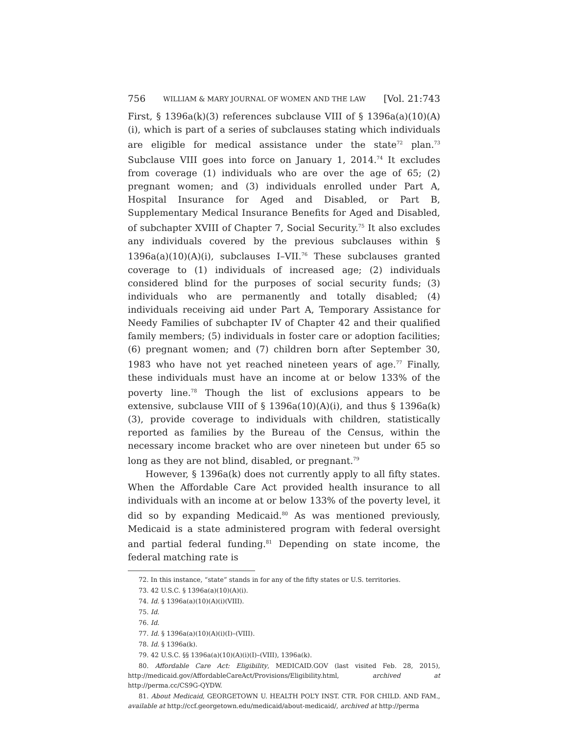756 WILLIAM & MARY JOURNAL OF WOMEN AND THE LAW [Vol. 21:743
First, § 1396a(k)(3) references subclause VIII of § 1396a(a)(10)(A)(i), which is part of a series of subclauses stating which individuals are eligible for medical assistance under the state<sup>72</sup> plan.<sup>73</sup> Subclause VIII goes into force on January 1, 2014.<sup>74</sup> It excludes from coverage (1) individuals who are over the age of 65; (2) pregnant women; and (3) individuals enrolled under Part A, Hospital Insurance for Aged and Disabled, or Part B, Supplementary Medical Insurance Benefits for Aged and Disabled, of subchapter XVIII of Chapter 7, Social Security.<sup>75</sup> It also excludes any individuals covered by the previous subclauses within § 1396a(a)(10)(A)(i), subclauses I–VII.<sup>76</sup> These subclauses granted coverage to (1) individuals of increased age; (2) individuals considered blind for the purposes of social security funds; (3) individuals who are permanently and totally disabled; (4) individuals receiving aid under Part A, Temporary Assistance for Needy Families of subchapter IV of Chapter 42 and their qualified family members; (5) individuals in foster care or adoption facilities; (6) pregnant women; and (7) children born after September 30, 1983 who have not yet reached nineteen years of age.<sup>77</sup> Finally, these individuals must have an income at or below 133% of the poverty line.<sup>78</sup> Though the list of exclusions appears to be extensive, subclause VIII of § 1396a(10)(A)(i), and thus § 1396a(k)(3), provide coverage to individuals with children, statistically reported as families by the Bureau of the Census, within the necessary income bracket who are over nineteen but under 65 so long as they are not blind, disabled, or pregnant.<sup>79</sup>
However, § 1396a(k) does not currently apply to all fifty states. When the Affordable Care Act provided health insurance to all individuals with an income at or below 133% of the poverty level, it did so by expanding Medicaid.<sup>80</sup> As was mentioned previously, Medicaid is a state administered program with federal oversight and partial federal funding.<sup>81</sup> Depending on state income, the federal matching rate is
72. In this instance, “state” stands in for any of the fifty states or U.S. territories.
73. 42 U.S.C. § 1396a(a)(10)(A)(i).
74. Id. § 1396a(a)(10)(A)(i)(VIII).
75. Id.
76. Id.
77. Id. § 1396a(a)(10)(A)(i)(I)–(VIII).
78. Id. § 1396a(k).
79. 42 U.S.C. §§ 1396a(a)(10)(A)(i)(I)–(VIII), 1396a(k).
80. Affordable Care Act: Eligibility, MEDICAID.GOV (last visited Feb. 28, 2015), http://medicaid.gov/AffordableCareAct/Provisions/Eligibility.html, archived at http://perma.cc/CS9G-QYDW.
81. About Medicaid, GEORGETOWN U. HEALTH POL’Y INST. CTR. FOR CHILD. AND FAM., available at http://ccf.georgetown.edu/medicaid/about-medicaid/, archived at http://perma